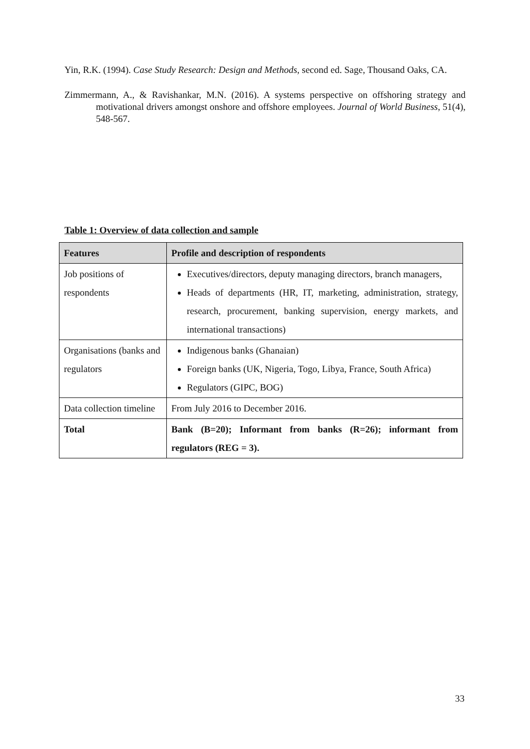Yin, R.K. (1994). Case Study Research: Design and Methods, second ed. Sage, Thousand Oaks, CA.
Zimmermann, A., & Ravishankar, M.N. (2016). A systems perspective on offshoring strategy and motivational drivers amongst onshore and offshore employees. Journal of World Business, 51(4), 548-567.
Table 1: Overview of data collection and sample
| Features | Profile and description of respondents |
| --- | --- |
| Job positions of respondents | Executives/directors, deputy managing directors, branch managers, Heads of departments (HR, IT, marketing, administration, strategy, research, procurement, banking supervision, energy markets, and international transactions) |
| Organisations (banks and regulators | Indigenous banks (Ghanaian) Foreign banks (UK, Nigeria, Togo, Libya, France, South Africa) Regulators (GIPC, BOG) |
| Data collection timeline | From July 2016 to December 2016. |
| Total | Bank (B=20); Informant from banks (R=26); informant from regulators (REG = 3). |
33